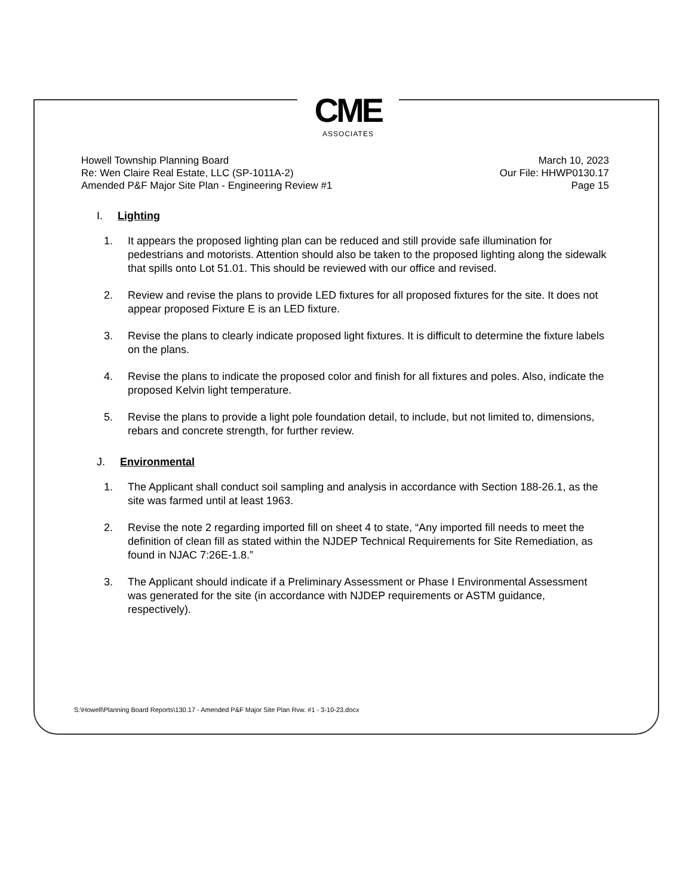CME
ASSOCIATES
Howell Township Planning Board
Re: Wen Claire Real Estate, LLC (SP-1011A-2)
Amended P&F Major Site Plan - Engineering Review #1
March 10, 2023
Our File: HHWP0130.17
Page 15
I. Lighting
1. It appears the proposed lighting plan can be reduced and still provide safe illumination for pedestrians and motorists. Attention should also be taken to the proposed lighting along the sidewalk that spills onto Lot 51.01. This should be reviewed with our office and revised.
2. Review and revise the plans to provide LED fixtures for all proposed fixtures for the site. It does not appear proposed Fixture E is an LED fixture.
3. Revise the plans to clearly indicate proposed light fixtures. It is difficult to determine the fixture labels on the plans.
4. Revise the plans to indicate the proposed color and finish for all fixtures and poles. Also, indicate the proposed Kelvin light temperature.
5. Revise the plans to provide a light pole foundation detail, to include, but not limited to, dimensions, rebars and concrete strength, for further review.
J. Environmental
1. The Applicant shall conduct soil sampling and analysis in accordance with Section 188-26.1, as the site was farmed until at least 1963.
2. Revise the note 2 regarding imported fill on sheet 4 to state, “Any imported fill needs to meet the definition of clean fill as stated within the NJDEP Technical Requirements for Site Remediation, as found in NJAC 7:26E-1.8.”
3. The Applicant should indicate if a Preliminary Assessment or Phase I Environmental Assessment was generated for the site (in accordance with NJDEP requirements or ASTM guidance, respectively).
S:\Howell\Planning Board Reports\130.17 - Amended P&F Major Site Plan Rvw. #1 - 3-10-23.docx